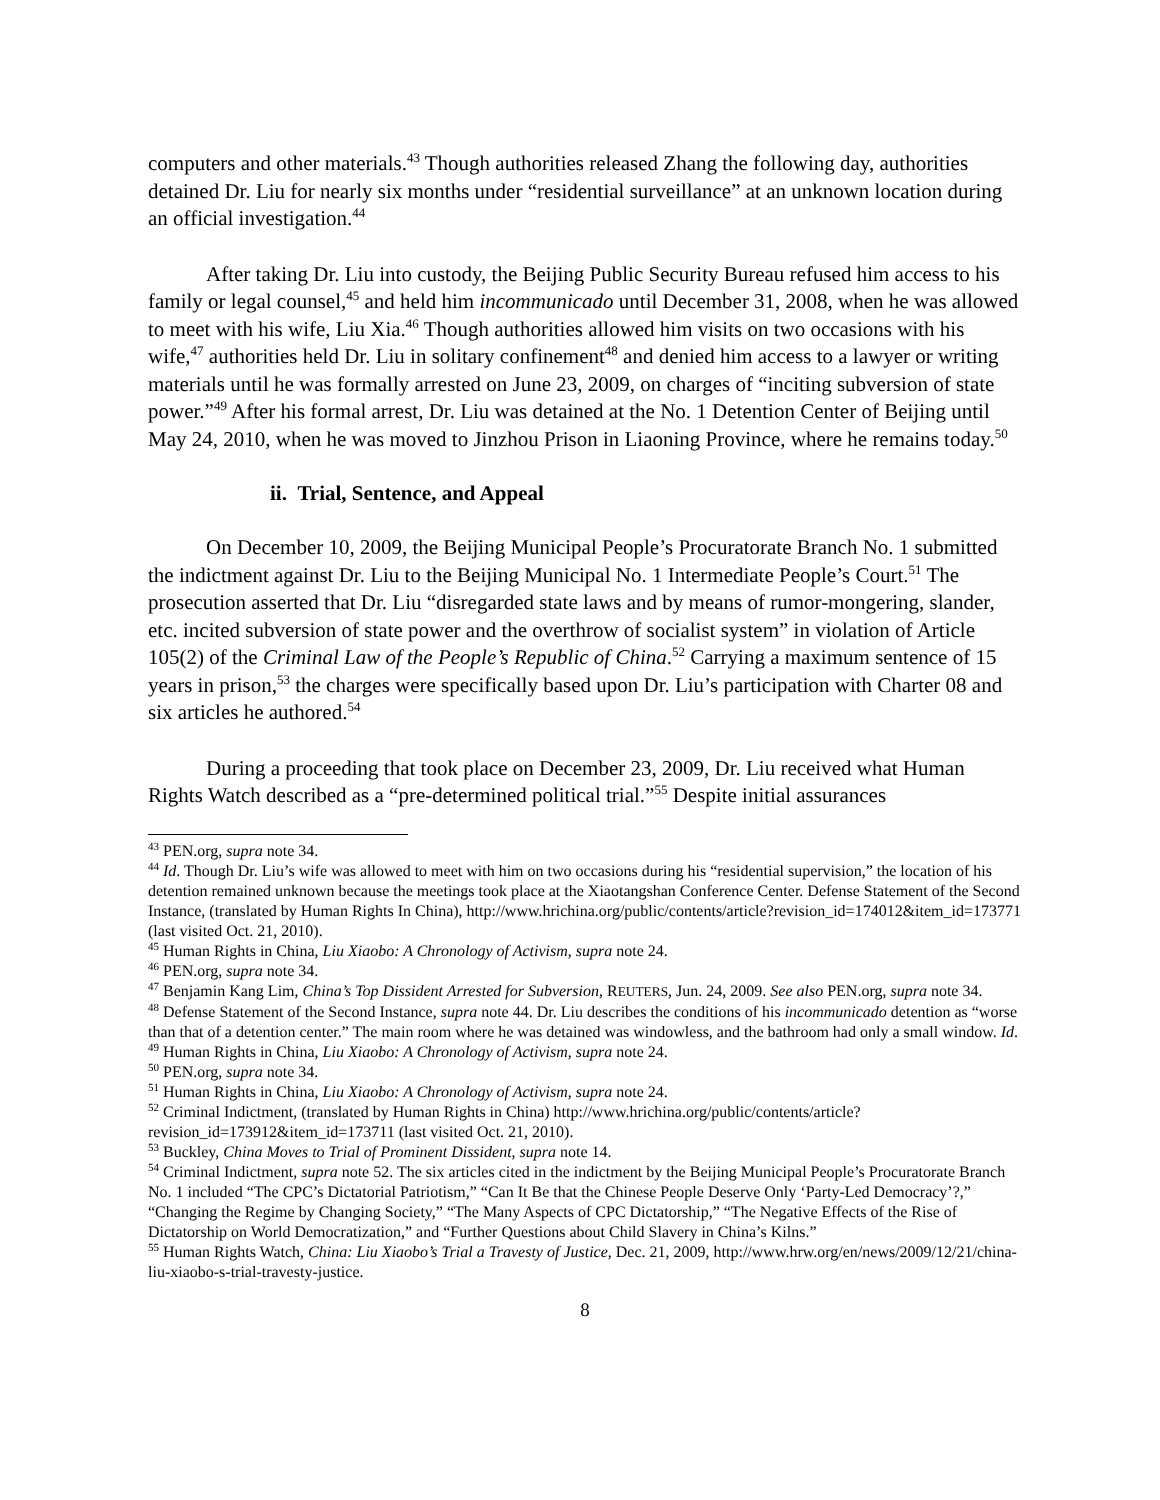computers and other materials.<sup>43</sup> Though authorities released Zhang the following day, authorities detained Dr. Liu for nearly six months under “residential surveillance” at an unknown location during an official investigation.<sup>44</sup>
After taking Dr. Liu into custody, the Beijing Public Security Bureau refused him access to his family or legal counsel,<sup>45</sup> and held him incommunicado until December 31, 2008, when he was allowed to meet with his wife, Liu Xia.<sup>46</sup> Though authorities allowed him visits on two occasions with his wife,<sup>47</sup> authorities held Dr. Liu in solitary confinement<sup>48</sup> and denied him access to a lawyer or writing materials until he was formally arrested on June 23, 2009, on charges of “inciting subversion of state power.”<sup>49</sup> After his formal arrest, Dr. Liu was detained at the No. 1 Detention Center of Beijing until May 24, 2010, when he was moved to Jinzhou Prison in Liaoning Province, where he remains today.<sup>50</sup>
ii. Trial, Sentence, and Appeal
On December 10, 2009, the Beijing Municipal People’s Procuratorate Branch No. 1 submitted the indictment against Dr. Liu to the Beijing Municipal No. 1 Intermediate People’s Court.<sup>51</sup> The prosecution asserted that Dr. Liu “disregarded state laws and by means of rumor-mongering, slander, etc. incited subversion of state power and the overthrow of socialist system” in violation of Article 105(2) of the Criminal Law of the People’s Republic of China.<sup>52</sup> Carrying a maximum sentence of 15 years in prison,<sup>53</sup> the charges were specifically based upon Dr. Liu’s participation with Charter 08 and six articles he authored.<sup>54</sup>
During a proceeding that took place on December 23, 2009, Dr. Liu received what Human Rights Watch described as a “pre-determined political trial.”<sup>55</sup> Despite initial assurances
<sup>43</sup> PEN.org, supra note 34.
<sup>44</sup> Id. Though Dr. Liu’s wife was allowed to meet with him on two occasions during his “residential supervision,” the location of his detention remained unknown because the meetings took place at the Xiaotangshan Conference Center. Defense Statement of the Second Instance, (translated by Human Rights In China), http://www.hrichina.org/public/contents/article?revision_id=174012&item_id=173771 (last visited Oct. 21, 2010).
<sup>45</sup> Human Rights in China, Liu Xiaobo: A Chronology of Activism, supra note 24.
<sup>46</sup> PEN.org, supra note 34.
<sup>47</sup> Benjamin Kang Lim, China’s Top Dissident Arrested for Subversion, REUTERS, Jun. 24, 2009. See also PEN.org, supra note 34.
<sup>48</sup> Defense Statement of the Second Instance, supra note 44. Dr. Liu describes the conditions of his incommunicado detention as “worse than that of a detention center.” The main room where he was detained was windowless, and the bathroom had only a small window. Id.
<sup>49</sup> Human Rights in China, Liu Xiaobo: A Chronology of Activism, supra note 24.
<sup>50</sup> PEN.org, supra note 34.
<sup>51</sup> Human Rights in China, Liu Xiaobo: A Chronology of Activism, supra note 24.
<sup>52</sup> Criminal Indictment, (translated by Human Rights in China) http://www.hrichina.org/public/contents/article?revision_id=173912&item_id=173711 (last visited Oct. 21, 2010).
<sup>53</sup> Buckley, China Moves to Trial of Prominent Dissident, supra note 14.
<sup>54</sup> Criminal Indictment, supra note 52. The six articles cited in the indictment by the Beijing Municipal People’s Procuratorate Branch No. 1 included “The CPC’s Dictatorial Patriotism,” “Can It Be that the Chinese People Deserve Only ‘Party-Led Democracy’?,” “Changing the Regime by Changing Society,” “The Many Aspects of CPC Dictatorship,” “The Negative Effects of the Rise of Dictatorship on World Democratization,” and “Further Questions about Child Slavery in China’s Kilns.”
<sup>55</sup> Human Rights Watch, China: Liu Xiaobo’s Trial a Travesty of Justice, Dec. 21, 2009, http://www.hrw.org/en/news/2009/12/21/china-liu-xiaobo-s-trial-travesty-justice.
8